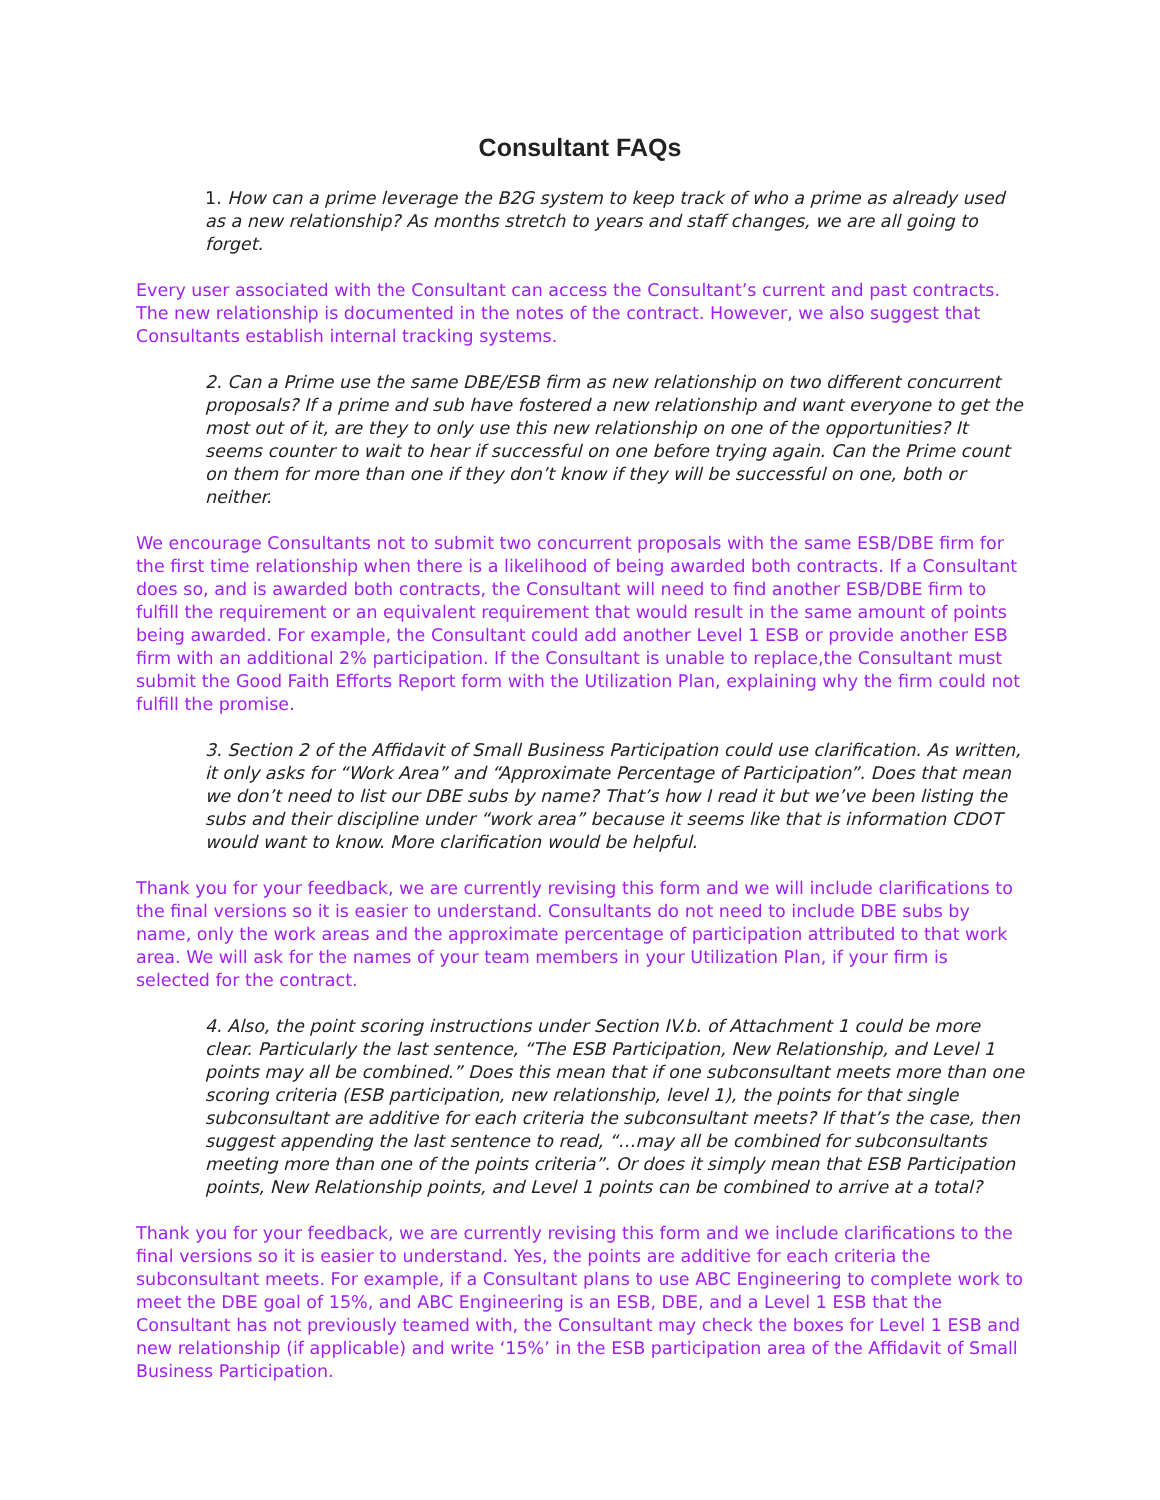Consultant FAQs
1. How can a prime leverage the B2G system to keep track of who a prime as already used as a new relationship? As months stretch to years and staff changes, we are all going to forget.
Every user associated with the Consultant can access the Consultant’s current and past contracts. The new relationship is documented in the notes of the contract. However, we also suggest that Consultants establish internal tracking systems.
2. Can a Prime use the same DBE/ESB firm as new relationship on two different concurrent proposals? If a prime and sub have fostered a new relationship and want everyone to get the most out of it, are they to only use this new relationship on one of the opportunities? It seems counter to wait to hear if successful on one before trying again. Can the Prime count on them for more than one if they don’t know if they will be successful on one, both or neither.
We encourage Consultants not to submit two concurrent proposals with the same ESB/DBE firm for the first time relationship when there is a likelihood of being awarded both contracts. If a Consultant does so, and is awarded both contracts, the Consultant will need to find another ESB/DBE firm to fulfill the requirement or an equivalent requirement that would result in the same amount of points being awarded. For example, the Consultant could add another Level 1 ESB or provide another ESB firm with an additional 2% participation. If the Consultant is unable to replace,the Consultant must submit the Good Faith Efforts Report form with the Utilization Plan, explaining why the firm could not fulfill the promise.
3. Section 2 of the Affidavit of Small Business Participation could use clarification. As written, it only asks for “Work Area” and “Approximate Percentage of Participation”. Does that mean we don’t need to list our DBE subs by name? That’s how I read it but we’ve been listing the subs and their discipline under “work area” because it seems like that is information CDOT would want to know. More clarification would be helpful.
Thank you for your feedback, we are currently revising this form and we will include clarifications to the final versions so it is easier to understand. Consultants do not need to include DBE subs by name, only the work areas and the approximate percentage of participation attributed to that work area. We will ask for the names of your team members in your Utilization Plan, if your firm is selected for the contract.
4. Also, the point scoring instructions under Section IV.b. of Attachment 1 could be more clear. Particularly the last sentence, “The ESB Participation, New Relationship, and Level 1 points may all be combined.” Does this mean that if one subconsultant meets more than one scoring criteria (ESB participation, new relationship, level 1), the points for that single subconsultant are additive for each criteria the subconsultant meets? If that’s the case, then suggest appending the last sentence to read, “…may all be combined for subconsultants meeting more than one of the points criteria”. Or does it simply mean that ESB Participation points, New Relationship points, and Level 1 points can be combined to arrive at a total?
Thank you for your feedback, we are currently revising this form and we include clarifications to the final versions so it is easier to understand. Yes, the points are additive for each criteria the subconsultant meets. For example, if a Consultant plans to use ABC Engineering to complete work to meet the DBE goal of 15%, and ABC Engineering is an ESB, DBE, and a Level 1 ESB that the Consultant has not previously teamed with, the Consultant may check the boxes for Level 1 ESB and new relationship (if applicable) and write ‘15%’ in the ESB participation area of the Affidavit of Small Business Participation.